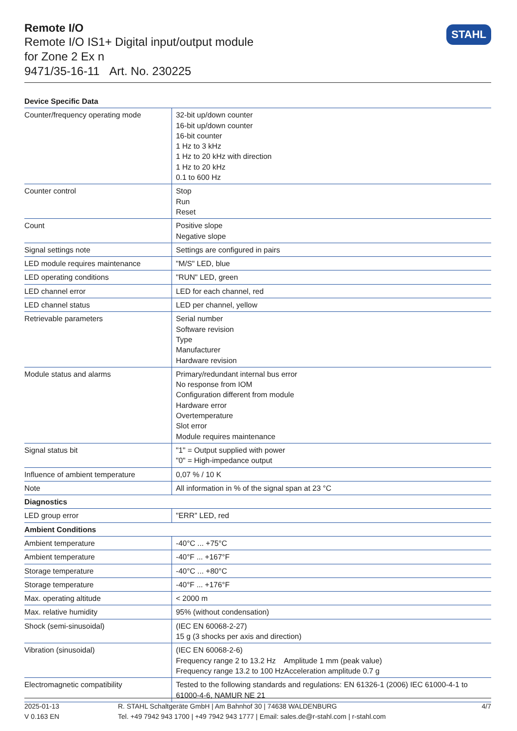Remote I/O
Remote I/O IS1+ Digital input/output module
for Zone 2 Ex n
9471/35-16-11 Art. No. 230225
STAHL
| Device Specific Data | |
| --- | --- |
| Counter/frequency operating mode | 32-bit up/down counter 16-bit up/down counter 16-bit counter 1 Hz to 3 kHz 1 Hz to 20 kHz with direction 1 Hz to 20 kHz 0.1 to 600 Hz |
| Counter control | Stop Run Reset |
| Count | Positive slope Negative slope |
| Signal settings note | Settings are configured in pairs |
| LED module requires maintenance | "M/S" LED, blue |
| LED operating conditions | "RUN" LED, green |
| LED channel error | LED for each channel, red |
| LED channel status | LED per channel, yellow |
| Retrievable parameters | Serial number Software revision Type Manufacturer Hardware revision |
| Module status and alarms | Primary/redundant internal bus error No response from IOM Configuration different from module Hardware error Overtemperature Slot error Module requires maintenance |
| Signal status bit | "1" = Output supplied with power "0" = High-impedance output |
| Influence of ambient temperature | 0,07 % / 10 K |
| Note | All information in % of the signal span at 23 °C |
| Diagnostics | |
| LED group error | "ERR" LED, red |
| Ambient Conditions | |
| Ambient temperature | -40°C ... +75°C |
| Ambient temperature | -40°F ... +167°F |
| Storage temperature | -40°C ... +80°C |
| Storage temperature | -40°F ... +176°F |
| Max. operating altitude | < 2000 m |
| Max. relative humidity | 95% (without condensation) |
| Shock (semi-sinusoidal) | (IEC EN 60068-2-27) 15 g (3 shocks per axis and direction) |
| Vibration (sinusoidal) | (IEC EN 60068-2-6) Frequency range 2 to 13.2 Hz Amplitude 1 mm (peak value) Frequency range 13.2 to 100 HzAcceleration amplitude 0.7 g |
| Electromagnetic compatibility | Tested to the following standards and regulations: EN 61326-1 (2006) IEC 61000-4-1 to 61000-4-6, NAMUR NE 21 |
2025-01-13
V 0.163 EN
R. STAHL Schaltgeräte GmbH | Am Bahnhof 30 | 74638 WALDENBURG
Tel. +49 7942 943 1700 | +49 7942 943 1777 | Email: sales.de@r-stahl.com | r-stahl.com
4/7